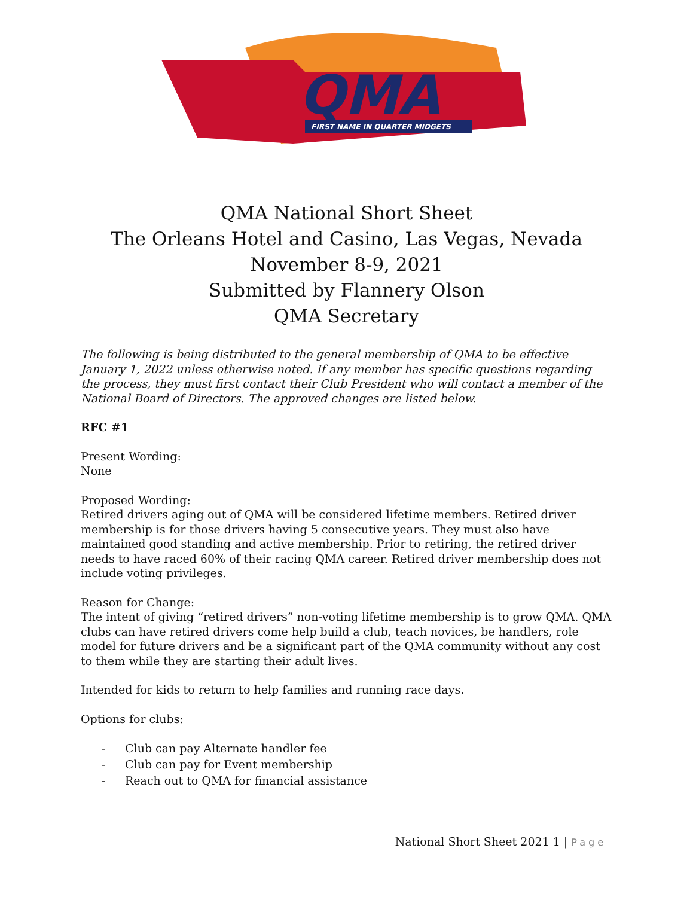QMA
FIRST NAME IN QUARTER MIDGETS
QMA National Short Sheet
The Orleans Hotel and Casino, Las Vegas, Nevada
November 8-9, 2021
Submitted by Flannery Olson
QMA Secretary
The following is being distributed to the general membership of QMA to be effective January 1, 2022 unless otherwise noted. If any member has specific questions regarding the process, they must first contact their Club President who will contact a member of the National Board of Directors. The approved changes are listed below.
RFC #1
Present Wording:
None
Proposed Wording:
Retired drivers aging out of QMA will be considered lifetime members. Retired driver membership is for those drivers having 5 consecutive years. They must also have maintained good standing and active membership. Prior to retiring, the retired driver needs to have raced 60% of their racing QMA career. Retired driver membership does not include voting privileges.
Reason for Change:
The intent of giving “retired drivers” non-voting lifetime membership is to grow QMA. QMA clubs can have retired drivers come help build a club, teach novices, be handlers, role model for future drivers and be a significant part of the QMA community without any cost to them while they are starting their adult lives.
Intended for kids to return to help families and running race days.
Options for clubs:
- Club can pay Alternate handler fee
- Club can pay for Event membership
- Reach out to QMA for financial assistance
National Short Sheet 2021 1 | Page